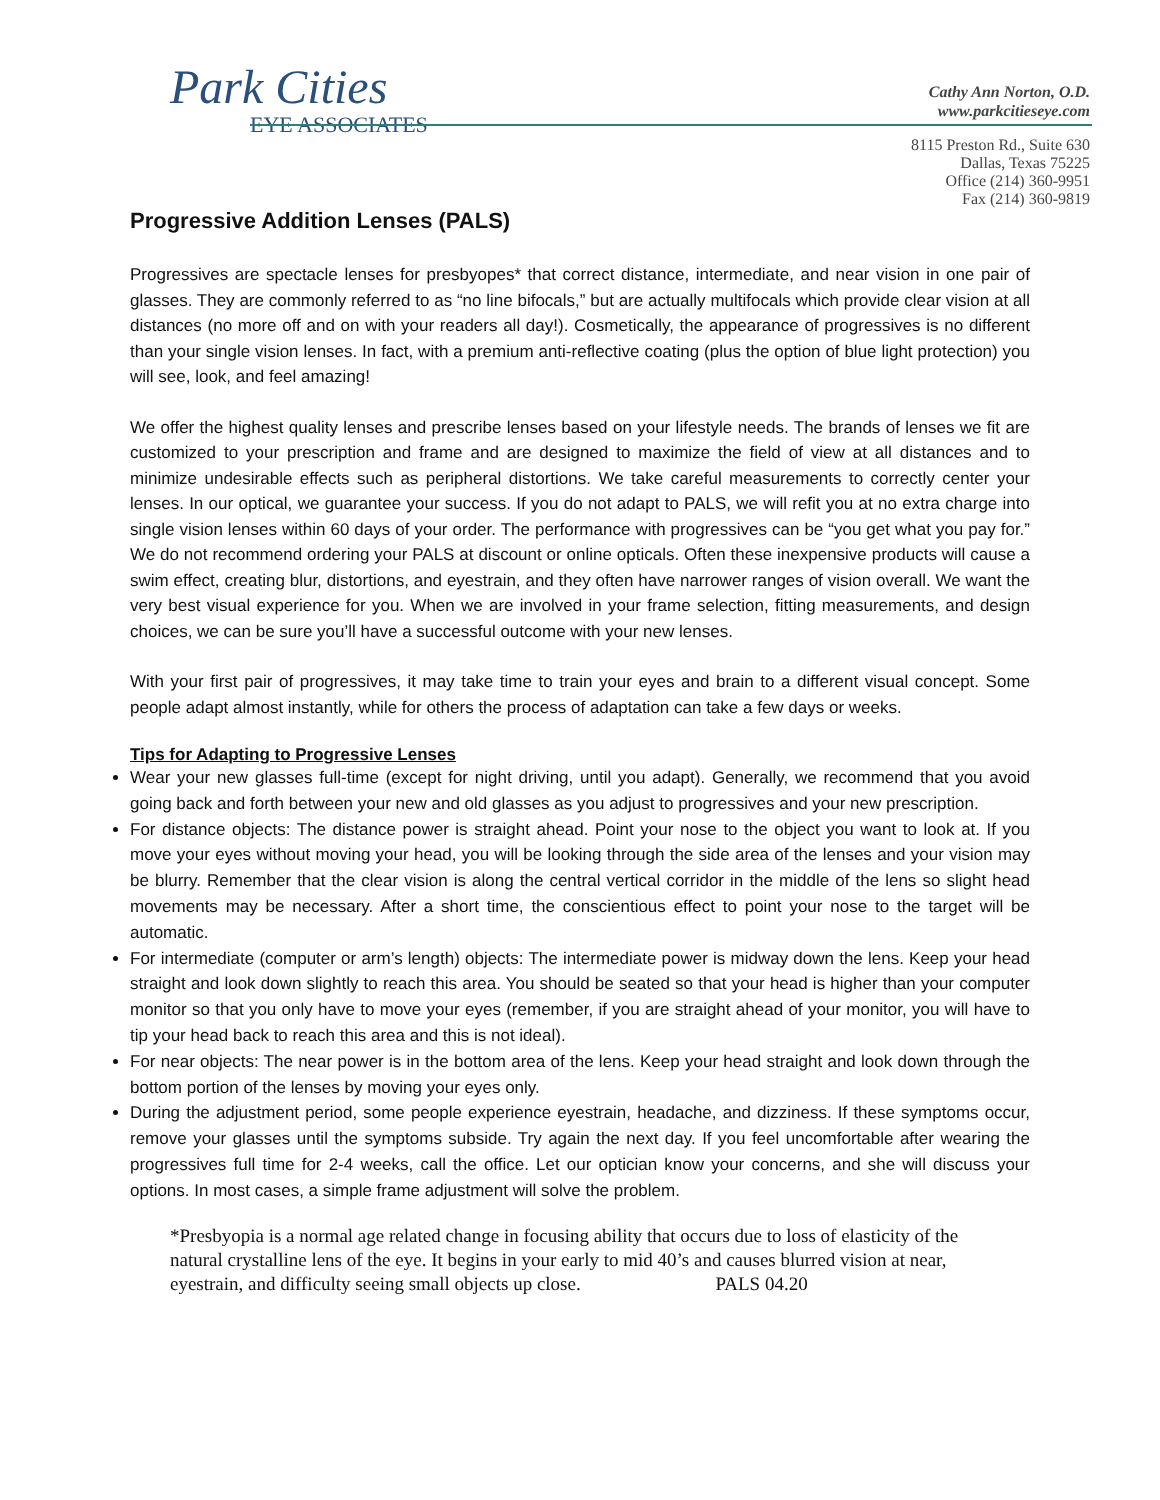Park Cities
EYE ASSOCIATES
Cathy Ann Norton, O.D.
www.parkcitieseye.com
8115 Preston Rd., Suite 630
Dallas, Texas 75225
Office (214) 360-9951
Fax (214) 360-9819
Progressive Addition Lenses (PALS)
Progressives are spectacle lenses for presbyopes* that correct distance, intermediate, and near vision in one pair of glasses. They are commonly referred to as “no line bifocals,” but are actually multifocals which provide clear vision at all distances (no more off and on with your readers all day!). Cosmetically, the appearance of progressives is no different than your single vision lenses. In fact, with a premium anti-reflective coating (plus the option of blue light protection) you will see, look, and feel amazing!
We offer the highest quality lenses and prescribe lenses based on your lifestyle needs. The brands of lenses we fit are customized to your prescription and frame and are designed to maximize the field of view at all distances and to minimize undesirable effects such as peripheral distortions. We take careful measurements to correctly center your lenses. In our optical, we guarantee your success. If you do not adapt to PALS, we will refit you at no extra charge into single vision lenses within 60 days of your order. The performance with progressives can be “you get what you pay for.” We do not recommend ordering your PALS at discount or online opticals. Often these inexpensive products will cause a swim effect, creating blur, distortions, and eyestrain, and they often have narrower ranges of vision overall. We want the very best visual experience for you. When we are involved in your frame selection, fitting measurements, and design choices, we can be sure you’ll have a successful outcome with your new lenses.
With your first pair of progressives, it may take time to train your eyes and brain to a different visual concept. Some people adapt almost instantly, while for others the process of adaptation can take a few days or weeks.
Tips for Adapting to Progressive Lenses
Wear your new glasses full-time (except for night driving, until you adapt). Generally, we recommend that you avoid going back and forth between your new and old glasses as you adjust to progressives and your new prescription.
For distance objects: The distance power is straight ahead. Point your nose to the object you want to look at. If you move your eyes without moving your head, you will be looking through the side area of the lenses and your vision may be blurry. Remember that the clear vision is along the central vertical corridor in the middle of the lens so slight head movements may be necessary. After a short time, the conscientious effect to point your nose to the target will be automatic.
For intermediate (computer or arm’s length) objects: The intermediate power is midway down the lens. Keep your head straight and look down slightly to reach this area. You should be seated so that your head is higher than your computer monitor so that you only have to move your eyes (remember, if you are straight ahead of your monitor, you will have to tip your head back to reach this area and this is not ideal).
For near objects: The near power is in the bottom area of the lens. Keep your head straight and look down through the bottom portion of the lenses by moving your eyes only.
During the adjustment period, some people experience eyestrain, headache, and dizziness. If these symptoms occur, remove your glasses until the symptoms subside. Try again the next day. If you feel uncomfortable after wearing the progressives full time for 2-4 weeks, call the office. Let our optician know your concerns, and she will discuss your options. In most cases, a simple frame adjustment will solve the problem.
*Presbyopia is a normal age related change in focusing ability that occurs due to loss of elasticity of the natural crystalline lens of the eye. It begins in your early to mid 40’s and causes blurred vision at near, eyestrain, and difficulty seeing small objects up close. PALS 04.20